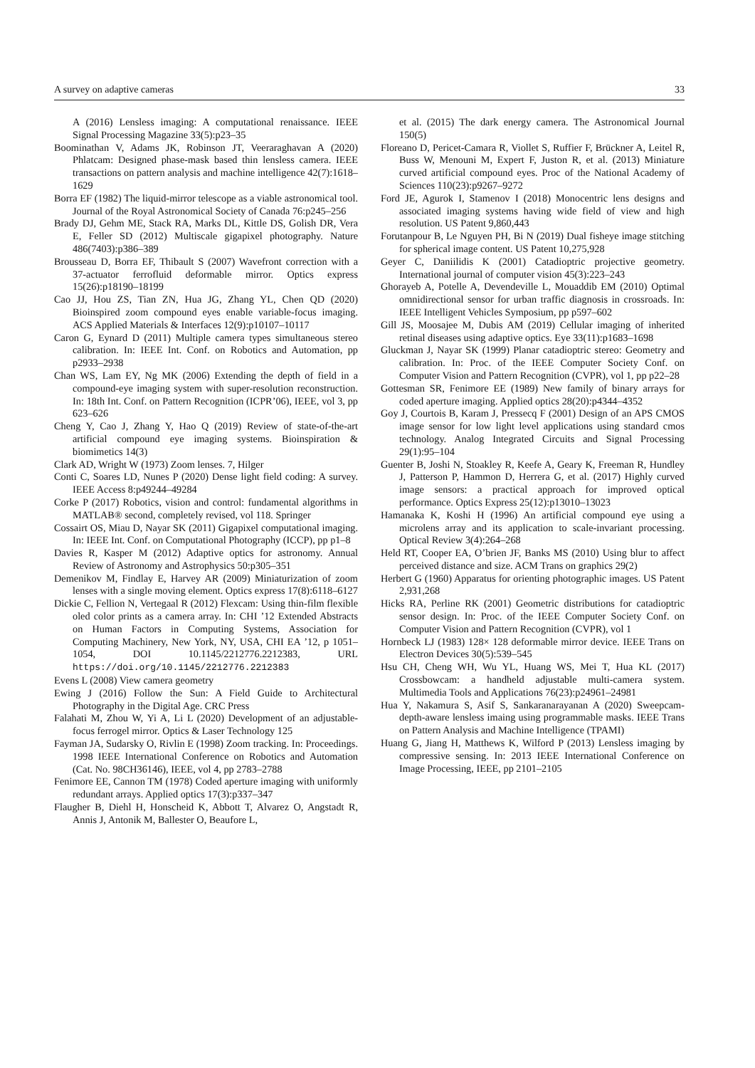A survey on adaptive cameras 33
A (2016) Lensless imaging: A computational renaissance. IEEE Signal Processing Magazine 33(5):p23–35
Boominathan V, Adams JK, Robinson JT, Veeraraghavan A (2020) Phlatcam: Designed phase-mask based thin lensless camera. IEEE transactions on pattern analysis and machine intelligence 42(7):1618–1629
Borra EF (1982) The liquid-mirror telescope as a viable astronomical tool. Journal of the Royal Astronomical Society of Canada 76:p245–256
Brady DJ, Gehm ME, Stack RA, Marks DL, Kittle DS, Golish DR, Vera E, Feller SD (2012) Multiscale gigapixel photography. Nature 486(7403):p386–389
Brousseau D, Borra EF, Thibault S (2007) Wavefront correction with a 37-actuator ferrofluid deformable mirror. Optics express 15(26):p18190–18199
Cao JJ, Hou ZS, Tian ZN, Hua JG, Zhang YL, Chen QD (2020) Bioinspired zoom compound eyes enable variable-focus imaging. ACS Applied Materials & Interfaces 12(9):p10107–10117
Caron G, Eynard D (2011) Multiple camera types simultaneous stereo calibration. In: IEEE Int. Conf. on Robotics and Automation, pp p2933–2938
Chan WS, Lam EY, Ng MK (2006) Extending the depth of field in a compound-eye imaging system with super-resolution reconstruction. In: 18th Int. Conf. on Pattern Recognition (ICPR’06), IEEE, vol 3, pp 623–626
Cheng Y, Cao J, Zhang Y, Hao Q (2019) Review of state-of-the-art artificial compound eye imaging systems. Bioinspiration & biomimetics 14(3)
Clark AD, Wright W (1973) Zoom lenses. 7, Hilger
Conti C, Soares LD, Nunes P (2020) Dense light field coding: A survey. IEEE Access 8:p49244–49284
Corke P (2017) Robotics, vision and control: fundamental algorithms in MATLAB® second, completely revised, vol 118. Springer
Cossairt OS, Miau D, Nayar SK (2011) Gigapixel computational imaging. In: IEEE Int. Conf. on Computational Photography (ICCP), pp p1–8
Davies R, Kasper M (2012) Adaptive optics for astronomy. Annual Review of Astronomy and Astrophysics 50:p305–351
Demenikov M, Findlay E, Harvey AR (2009) Miniaturization of zoom lenses with a single moving element. Optics express 17(8):6118–6127
Dickie C, Fellion N, Vertegaal R (2012) Flexcam: Using thin-film flexible oled color prints as a camera array. In: CHI ’12 Extended Abstracts on Human Factors in Computing Systems, Association for Computing Machinery, New York, NY, USA, CHI EA ’12, p 1051–1054, DOI 10.1145/2212776.2212383, URL https://doi.org/10.1145/2212776.2212383
Evens L (2008) View camera geometry
Ewing J (2016) Follow the Sun: A Field Guide to Architectural Photography in the Digital Age. CRC Press
Falahati M, Zhou W, Yi A, Li L (2020) Development of an adjustable-focus ferrogel mirror. Optics & Laser Technology 125
Fayman JA, Sudarsky O, Rivlin E (1998) Zoom tracking. In: Proceedings. 1998 IEEE International Conference on Robotics and Automation (Cat. No. 98CH36146), IEEE, vol 4, pp 2783–2788
Fenimore EE, Cannon TM (1978) Coded aperture imaging with uniformly redundant arrays. Applied optics 17(3):p337–347
Flaugher B, Diehl H, Honscheid K, Abbott T, Alvarez O, Angstadt R, Annis J, Antonik M, Ballester O, Beaufore L,
et al. (2015) The dark energy camera. The Astronomical Journal 150(5)
Floreano D, Pericet-Camara R, Viollet S, Ruffier F, Brückner A, Leitel R, Buss W, Menouni M, Expert F, Juston R, et al. (2013) Miniature curved artificial compound eyes. Proc of the National Academy of Sciences 110(23):p9267–9272
Ford JE, Agurok I, Stamenov I (2018) Monocentric lens designs and associated imaging systems having wide field of view and high resolution. US Patent 9,860,443
Forutanpour B, Le Nguyen PH, Bi N (2019) Dual fisheye image stitching for spherical image content. US Patent 10,275,928
Geyer C, Daniilidis K (2001) Catadioptric projective geometry. International journal of computer vision 45(3):223–243
Ghorayeb A, Potelle A, Devendeville L, Mouaddib EM (2010) Optimal omnidirectional sensor for urban traffic diagnosis in crossroads. In: IEEE Intelligent Vehicles Symposium, pp p597–602
Gill JS, Moosajee M, Dubis AM (2019) Cellular imaging of inherited retinal diseases using adaptive optics. Eye 33(11):p1683–1698
Gluckman J, Nayar SK (1999) Planar catadioptric stereo: Geometry and calibration. In: Proc. of the IEEE Computer Society Conf. on Computer Vision and Pattern Recognition (CVPR), vol 1, pp p22–28
Gottesman SR, Fenimore EE (1989) New family of binary arrays for coded aperture imaging. Applied optics 28(20):p4344–4352
Goy J, Courtois B, Karam J, Pressecq F (2001) Design of an APS CMOS image sensor for low light level applications using standard cmos technology. Analog Integrated Circuits and Signal Processing 29(1):95–104
Guenter B, Joshi N, Stoakley R, Keefe A, Geary K, Freeman R, Hundley J, Patterson P, Hammon D, Herrera G, et al. (2017) Highly curved image sensors: a practical approach for improved optical performance. Optics Express 25(12):p13010–13023
Hamanaka K, Koshi H (1996) An artificial compound eye using a microlens array and its application to scale-invariant processing. Optical Review 3(4):264–268
Held RT, Cooper EA, O’brien JF, Banks MS (2010) Using blur to affect perceived distance and size. ACM Trans on graphics 29(2)
Herbert G (1960) Apparatus for orienting photographic images. US Patent 2,931,268
Hicks RA, Perline RK (2001) Geometric distributions for catadioptric sensor design. In: Proc. of the IEEE Computer Society Conf. on Computer Vision and Pattern Recognition (CVPR), vol 1
Hornbeck LJ (1983) 128× 128 deformable mirror device. IEEE Trans on Electron Devices 30(5):539–545
Hsu CH, Cheng WH, Wu YL, Huang WS, Mei T, Hua KL (2017) Crossbowcam: a handheld adjustable multi-camera system. Multimedia Tools and Applications 76(23):p24961–24981
Hua Y, Nakamura S, Asif S, Sankaranarayanan A (2020) Sweepcam-depth-aware lensless imaing using programmable masks. IEEE Trans on Pattern Analysis and Machine Intelligence (TPAMI)
Huang G, Jiang H, Matthews K, Wilford P (2013) Lensless imaging by compressive sensing. In: 2013 IEEE International Conference on Image Processing, IEEE, pp 2101–2105